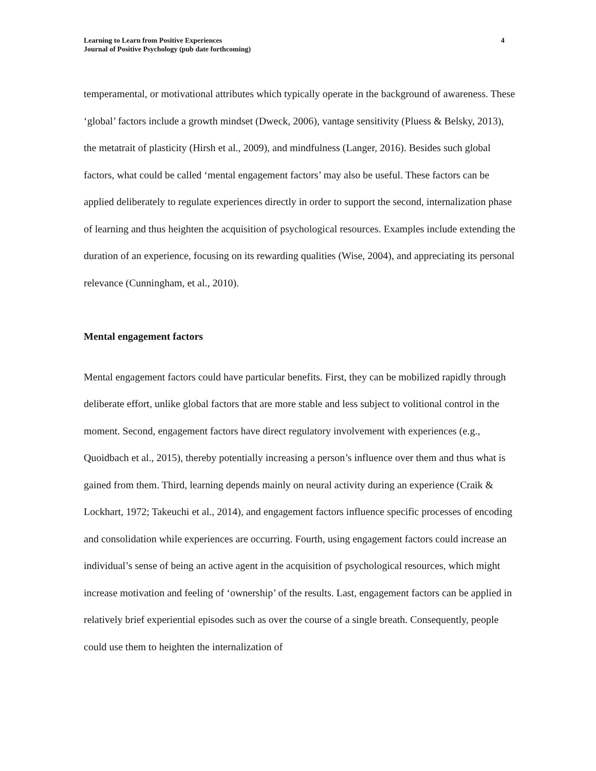Learning to Learn from Positive Experiences
Journal of Positive Psychology (pub date forthcoming)
4
temperamental, or motivational attributes which typically operate in the background of awareness. These ‘global’ factors include a growth mindset (Dweck, 2006), vantage sensitivity (Pluess & Belsky, 2013), the metatrait of plasticity (Hirsh et al., 2009), and mindfulness (Langer, 2016). Besides such global factors, what could be called ‘mental engagement factors’ may also be useful. These factors can be applied deliberately to regulate experiences directly in order to support the second, internalization phase of learning and thus heighten the acquisition of psychological resources. Examples include extending the duration of an experience, focusing on its rewarding qualities (Wise, 2004), and appreciating its personal relevance (Cunningham, et al., 2010).
Mental engagement factors
Mental engagement factors could have particular benefits. First, they can be mobilized rapidly through deliberate effort, unlike global factors that are more stable and less subject to volitional control in the moment. Second, engagement factors have direct regulatory involvement with experiences (e.g., Quoidbach et al., 2015), thereby potentially increasing a person’s influence over them and thus what is gained from them. Third, learning depends mainly on neural activity during an experience (Craik & Lockhart, 1972; Takeuchi et al., 2014), and engagement factors influence specific processes of encoding and consolidation while experiences are occurring. Fourth, using engagement factors could increase an individual’s sense of being an active agent in the acquisition of psychological resources, which might increase motivation and feeling of ‘ownership’ of the results. Last, engagement factors can be applied in relatively brief experiential episodes such as over the course of a single breath. Consequently, people could use them to heighten the internalization of